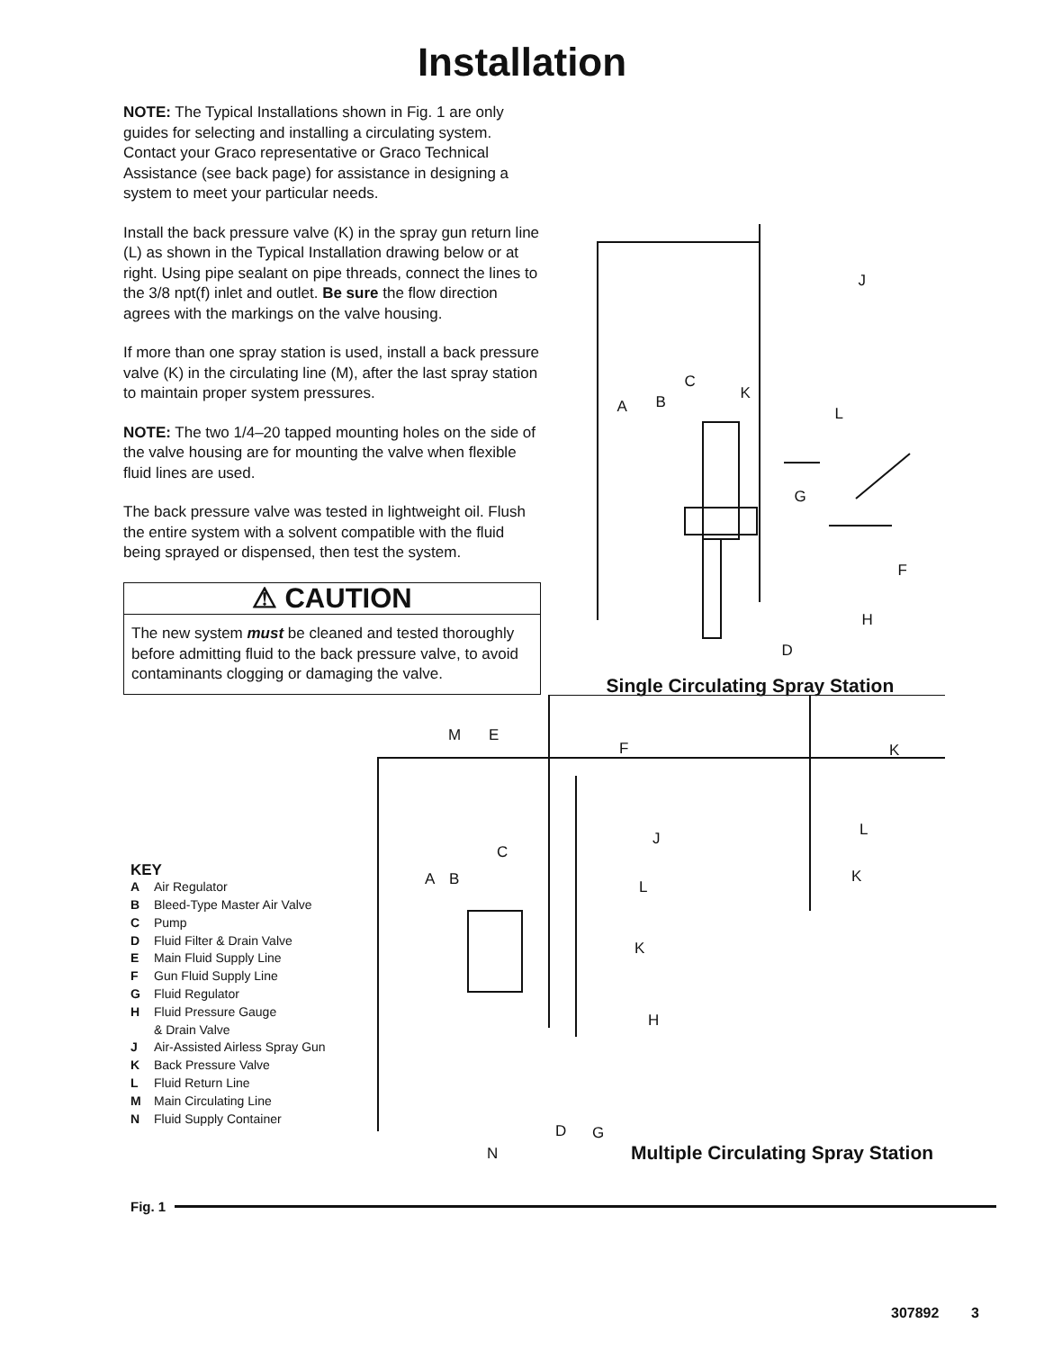Installation
NOTE: The Typical Installations shown in Fig. 1 are only guides for selecting and installing a circulating system. Contact your Graco representative or Graco Technical Assistance (see back page) for assistance in designing a system to meet your particular needs.
Install the back pressure valve (K) in the spray gun return line (L) as shown in the Typical Installation drawing below or at right. Using pipe sealant on pipe threads, connect the lines to the 3/8 npt(f) inlet and outlet. Be sure the flow direction agrees with the markings on the valve housing.
If more than one spray station is used, install a back pressure valve (K) in the circulating line (M), after the last spray station to maintain proper system pressures.
NOTE: The two 1/4–20 tapped mounting holes on the side of the valve housing are for mounting the valve when flexible fluid lines are used.
The back pressure valve was tested in lightweight oil. Flush the entire system with a solvent compatible with the fluid being sprayed or dispensed, then test the system.
⚠ CAUTION
The new system must be cleaned and tested thoroughly before admitting fluid to the back pressure valve, to avoid contaminants clogging or damaging the valve.
J
C
A B K
L
G
F
H
D
Single Circulating Spray Station
M E
F K
L J
C
K A B L
K
H
D G
N Multiple Circulating Spray Station
KEY
A Air Regulator
B Bleed-Type Master Air Valve
C Pump
D Fluid Filter & Drain Valve
E Main Fluid Supply Line
F Gun Fluid Supply Line
G Fluid Regulator
H Fluid Pressure Gauge
& Drain Valve
J Air-Assisted Airless Spray Gun
K Back Pressure Valve
L Fluid Return Line
M Main Circulating Line
N Fluid Supply Container
Fig. 1
307892 3